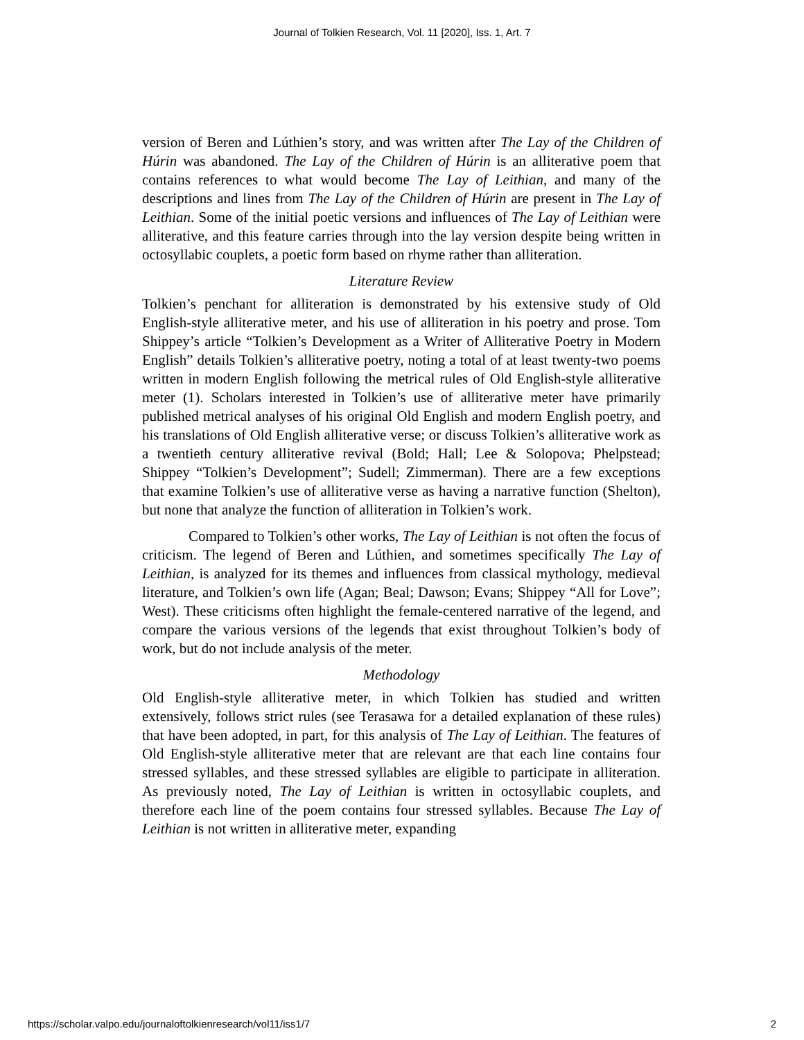Journal of Tolkien Research, Vol. 11 [2020], Iss. 1, Art. 7
version of Beren and Lúthien’s story, and was written after The Lay of the Children of Húrin was abandoned. The Lay of the Children of Húrin is an alliterative poem that contains references to what would become The Lay of Leithian, and many of the descriptions and lines from The Lay of the Children of Húrin are present in The Lay of Leithian. Some of the initial poetic versions and influences of The Lay of Leithian were alliterative, and this feature carries through into the lay version despite being written in octosyllabic couplets, a poetic form based on rhyme rather than alliteration.
Literature Review
Tolkien’s penchant for alliteration is demonstrated by his extensive study of Old English-style alliterative meter, and his use of alliteration in his poetry and prose. Tom Shippey’s article “Tolkien’s Development as a Writer of Alliterative Poetry in Modern English” details Tolkien’s alliterative poetry, noting a total of at least twenty-two poems written in modern English following the metrical rules of Old English-style alliterative meter (1). Scholars interested in Tolkien’s use of alliterative meter have primarily published metrical analyses of his original Old English and modern English poetry, and his translations of Old English alliterative verse; or discuss Tolkien’s alliterative work as a twentieth century alliterative revival (Bold; Hall; Lee & Solopova; Phelpstead; Shippey “Tolkien’s Development”; Sudell; Zimmerman). There are a few exceptions that examine Tolkien’s use of alliterative verse as having a narrative function (Shelton), but none that analyze the function of alliteration in Tolkien’s work.
Compared to Tolkien’s other works, The Lay of Leithian is not often the focus of criticism. The legend of Beren and Lúthien, and sometimes specifically The Lay of Leithian, is analyzed for its themes and influences from classical mythology, medieval literature, and Tolkien’s own life (Agan; Beal; Dawson; Evans; Shippey “All for Love”; West). These criticisms often highlight the female-centered narrative of the legend, and compare the various versions of the legends that exist throughout Tolkien’s body of work, but do not include analysis of the meter.
Methodology
Old English-style alliterative meter, in which Tolkien has studied and written extensively, follows strict rules (see Terasawa for a detailed explanation of these rules) that have been adopted, in part, for this analysis of The Lay of Leithian. The features of Old English-style alliterative meter that are relevant are that each line contains four stressed syllables, and these stressed syllables are eligible to participate in alliteration. As previously noted, The Lay of Leithian is written in octosyllabic couplets, and therefore each line of the poem contains four stressed syllables. Because The Lay of Leithian is not written in alliterative meter, expanding
https://scholar.valpo.edu/journaloftolkienresearch/vol11/iss1/7 2